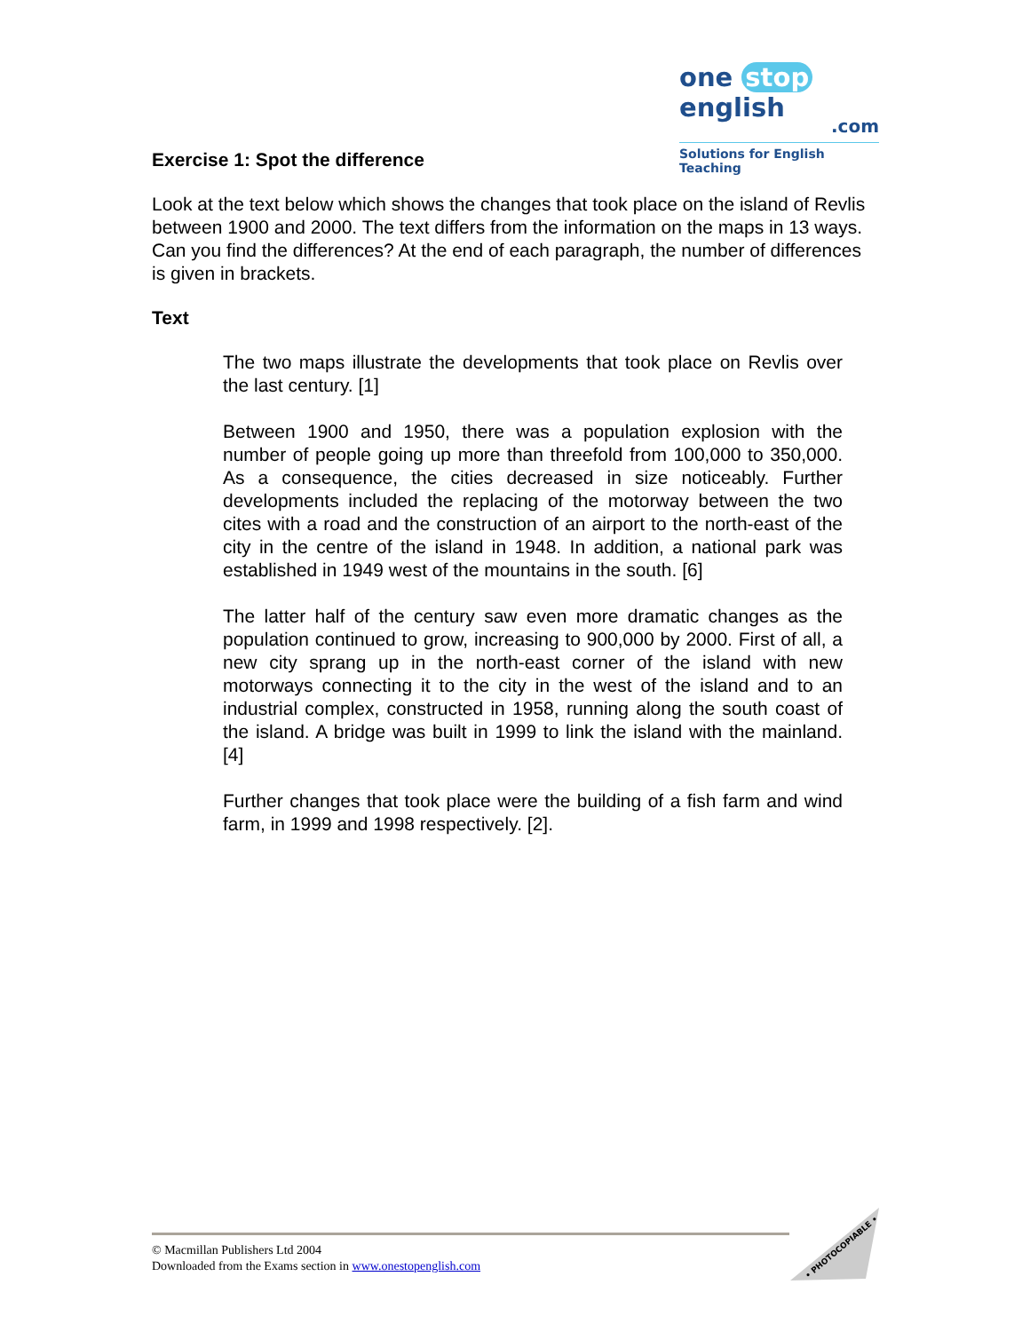one stop english
.com
Solutions for English Teaching
Exercise 1: Spot the difference
Look at the text below which shows the changes that took place on the island of Revlis between 1900 and 2000. The text differs from the information on the maps in 13 ways. Can you find the differences? At the end of each paragraph, the number of differences is given in brackets.
Text
The two maps illustrate the developments that took place on Revlis over the last century. [1]
Between 1900 and 1950, there was a population explosion with the number of people going up more than threefold from 100,000 to 350,000. As a consequence, the cities decreased in size noticeably. Further developments included the replacing of the motorway between the two cites with a road and the construction of an airport to the north-east of the city in the centre of the island in 1948. In addition, a national park was established in 1949 west of the mountains in the south. [6]
The latter half of the century saw even more dramatic changes as the population continued to grow, increasing to 900,000 by 2000. First of all, a new city sprang up in the north-east corner of the island with new motorways connecting it to the city in the west of the island and to an industrial complex, constructed in 1958, running along the south coast of the island. A bridge was built in 1999 to link the island with the mainland. [4]
Further changes that took place were the building of a fish farm and wind farm, in 1999 and 1998 respectively. [2].
© Macmillan Publishers Ltd 2004
Downloaded from the Exams section in www.onestopenglish.com
• PHOTOCOPIABLE •